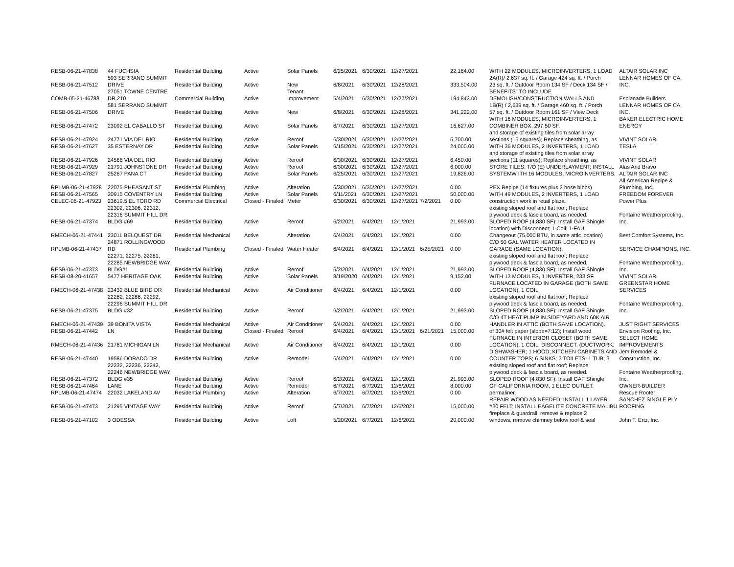| RESB-06-21-47838 | 44 FUCHSIA | Residential Building | Active | Solar Panels | 6/25/2021 | 6/30/2021 | 12/27/2021 | | 22,164.00 | WITH 22 MODULES, MICROINVERTERS, 1 LOAD | ALTAIR SOLAR INC |
| RESB-06-21-47512 | 593 SERRANO SUMMIT DRIVE | Residential Building | Active | New | 6/8/2021 | 6/30/2021 | 12/28/2021 | | 333,504.00 | 2A(R)/ 2,637 sq. ft. / Garage 424 sq. ft. / Porch 23 sq. ft. / Outdoor Room 134 SF / Deck 134 SF / | LENNAR HOMES OF CA, INC. |
| COMB-05-21-46788 | 27051 TOWNE CENTRE DR 210 | Commercial Building | Active | Tenant Improvement | 5/4/2021 | 6/30/2021 | 12/27/2021 | | 194,843.00 | BENEFITS" TO INCLUDE DEMOLISH/CONSTRUCTION WALLS AND | Esplanade Builders |
| RESB-06-21-47506 | 581 SERRANO SUMMIT DRIVE | Residential Building | Active | New | 6/8/2021 | 6/30/2021 | 12/28/2021 | | 341,222.00 | 1B(R) / 2,639 sq. ft. / Garage 460 sq. ft. / Porch 57 sq. ft. / Outdoor Room 161 SF / View Deck | LENNAR HOMES OF CA, INC. |
| RESB-06-21-47472 | 23092 EL CABALLO ST | Residential Building | Active | Solar Panels | 6/7/2021 | 6/30/2021 | 12/27/2021 | | 16,627.00 | WITH 16 MODULES, MICROINVERTERS, 1 COMBINER BOX, 297.50 SF. | BAKER ELECTRIC HOME ENERGY |
| RESB-06-21-47924 | 24771 VIA DEL RIO | Residential Building | Active | Reroof | 6/30/2021 | 6/30/2021 | 12/27/2021 | | 5,700.00 | and storage of existing tiles from solar array sections (15 squares); Replace sheathing, as | VIVINT SOLAR |
| RESB-06-21-47627 | 35 ESTERNAY DR | Residential Building | Active | Solar Panels | 6/15/2021 | 6/30/2021 | 12/27/2021 | | 24,000.00 | WITH 36 MODULES, 2 INVERTERS, 1 LOAD | TESLA |
| RESB-06-21-47926 | 24566 VIA DEL RIO | Residential Building | Active | Reroof | 6/30/2021 | 6/30/2021 | 12/27/2021 | | 6,450.00 | and storage of existing tiles from solar array sections (11 squares); Replace sheathing, as | VIVINT SOLAR |
| RESB-06-21-47929 | 21791 JOHNSTONE DR | Residential Building | Active | Reroof | 6/30/2021 | 6/30/2021 | 12/27/2021 | | 6,000.00 | STORE TILES; T/O (E) UNDERLAYMENT; INSTALL | Alas And Bravo |
| RESB-06-21-47827 | 25267 PANA CT | Residential Building | Active | Solar Panels | 6/25/2021 | 6/30/2021 | 12/27/2021 | | 19,826.00 | SYSTEMW ITH 16 MODULES, MICROINVERTERS, | ALTAIR SOLAR INC |
| RPLMB-06-21-47928 | 22075 PHEASANT ST | Residential Plumbing | Active | Alteration | 6/30/2021 | 6/30/2021 | 12/27/2021 | | 0.00 | PEX Repipe (14 fixtures plus 2 hose bibbs) | All American Repipe & Plumbing, Inc. |
| RESB-06-21-47565 | 20915 COVENTRY LN | Residential Building | Active | Solar Panels | 6/11/2021 | 6/30/2021 | 12/27/2021 | | 50,000.00 | WITH 49 MODULES, 2 INVERTERS, 1 LOAD | FREEDOM FOREVER |
| CELEC-06-21-47923 | 23619.5 EL TORO RD | Commercial Electrical | Closed - Finaled | Meter | 6/30/2021 | 6/30/2021 | 12/27/2021 | 7/2/2021 | 0.00 | construction work in retail plaza. | Power Plus |
| RESB-06-21-47374 | 22302, 22306, 22312, 22316 SUMMIT HILL DR BLDG #69 | Residential Building | Active | Reroof | 6/2/2021 | 6/4/2021 | 12/1/2021 | | 21,993.00 | existing sloped roof and flat roof; Replace plywood deck & fascia board, as needed. SLOPED ROOF (4,830 SF): Install GAF Shingle | Fontaine Weatherproofing, Inc. |
| RMECH-06-21-47441 | 23011 BELQUEST DR | Residential Mechanical | Active | Alteration | 6/4/2021 | 6/4/2021 | 12/1/2021 | | 0.00 | location) with Disconnect; 1-Coil; 1-FAU Changeout (75,000 BTU, in same attic location) | Best Comfort Systems, Inc. |
| RPLMB-06-21-47437 | 24871 ROLLINGWOOD RD | Residential Plumbing | Closed - Finaled | Water Heater | 6/4/2021 | 6/4/2021 | 12/1/2021 | 6/25/2021 | 0.00 | C/O 50 GAL WATER HEATER LOCATED IN GARAGE (SAME LOCATION). | SERVICE CHAMPIONS, INC. |
| RESB-06-21-47373 | 22271, 22275, 22281, 22285 NEWBRIDGE WAY BLDG#1 | Residential Building | Active | Reroof | 6/2/2021 | 6/4/2021 | 12/1/2021 | | 21,993.00 | existing sloped roof and flat roof; Replace plywood deck & fascia board, as needed. SLOPED ROOF (4,830 SF): Install GAF Shingle | Fontaine Weatherproofing, Inc. |
| RESB-08-20-41657 | 5477 HERITAGE OAK | Residential Building | Active | Solar Panels | 8/19/2020 | 6/4/2021 | 12/1/2021 | | 9,152.00 | WITH 13 MODULES, 1 INVERTER, 233 SF. | VIVINT SOLAR |
| RMECH-06-21-47438 | 23432 BLUE BIRD DR | Residential Mechanical | Active | Air Conditioner | 6/4/2021 | 6/4/2021 | 12/1/2021 | | 0.00 | FURNACE LOCATED IN GARAGE (BOTH SAME LOCATION), 1 COIL. | GREENSTAR HOME SERVICES |
| RESB-06-21-47375 | 22282, 22286, 22292, 22296 SUMMIT HILL DR BLDG #32 | Residential Building | Active | Reroof | 6/2/2021 | 6/4/2021 | 12/1/2021 | | 21,993.00 | existing sloped roof and flat roof; Replace plywood deck & fascia board, as needed. SLOPED ROOF (4,830 SF): Install GAF Shingle | Fontaine Weatherproofing, Inc. |
| RMECH-06-21-47439 | 39 BONITA VISTA | Residential Mechanical | Active | Air Conditioner | 6/4/2021 | 6/4/2021 | 12/1/2021 | | 0.00 | C/O 4T HEAT PUMP IN SIDE YARD AND 60K AIR HANDLER IN ATTIC (BOTH SAME LOCATION). | JUST RIGHT SERVICES |
| RESB-06-21-47442 | LN | Residential Building | Closed - Finaled | Reroof | 6/4/2021 | 6/4/2021 | 12/1/2021 | 6/21/2021 | 15,000.00 | of 30# felt paper (slope=7:12); Install wood | Envision Roofing, Inc. |
| RMECH-06-21-47436 | 21781 MICHIGAN LN | Residential Mechanical | Active | Air Conditioner | 6/4/2021 | 6/4/2021 | 12/1/2021 | | 0.00 | FURNACE IN INTERIOR CLOSET (BOTH SAME LOCATION), 1 COIL, DISCONNECT, (DUCTWORK: | SELECT HOME IMPROVEMENTS |
| RESB-06-21-47440 | 19586 DORADO DR | Residential Building | Active | Remodel | 6/4/2021 | 6/4/2021 | 12/1/2021 | | 0.00 | DISHWASHER; 1 HOOD; KITCHEN CABINETS AND COUNTER TOPS; 6 SINKS; 3 TOILETS; 1 TUB; 3 | Jem Remodel & Construction, Inc. |
| RESB-06-21-47372 | 22232, 22236, 22242, 22246 NEWBRIDGE WAY BLDG #35 | Residential Building | Active | Reroof | 6/2/2021 | 6/4/2021 | 12/1/2021 | | 21,993.00 | existing sloped roof and flat roof; Replace plywood deck & fascia board, as needed. SLOPED ROOF (4,830 SF): Install GAF Shingle | Fontaine Weatherproofing, Inc. |
| RESB-06-21-47464 | LANE | Residential Building | Active | Remodel | 6/7/2021 | 6/7/2021 | 12/6/2021 | | 8,000.00 | OF CALIFORNIA ROOM, 1 ELEC OUTLET. | OWNER-BUILDER |
| RPLMB-06-21-47474 | 22032 LAKELAND AV | Residential Plumbing | Active | Alteration | 6/7/2021 | 6/7/2021 | 12/6/2021 | | 0.00 | permaliner. | Rescue Rooter |
| RESB-06-21-47473 | 21295 VINTAGE WAY | Residential Building | Active | Reroof | 6/7/2021 | 6/7/2021 | 12/6/2021 | | 15,000.00 | REPAIR WOOD AS NEEDED; INSTALL 1 LAYER #30 FELT; INSTALL EAGELITE CONCRETE MALIBU | SANCHEZ SINGLE PLY ROOFING |
| RESB-05-21-47102 | 3 ODESSA | Residential Building | Active | Loft | 5/20/2021 | 6/7/2021 | 12/6/2021 | | 20,000.00 | fireplace & guardrail, remove & replace 2 windows, remove chimney below roof & seal | John T. Ertz, Inc. |